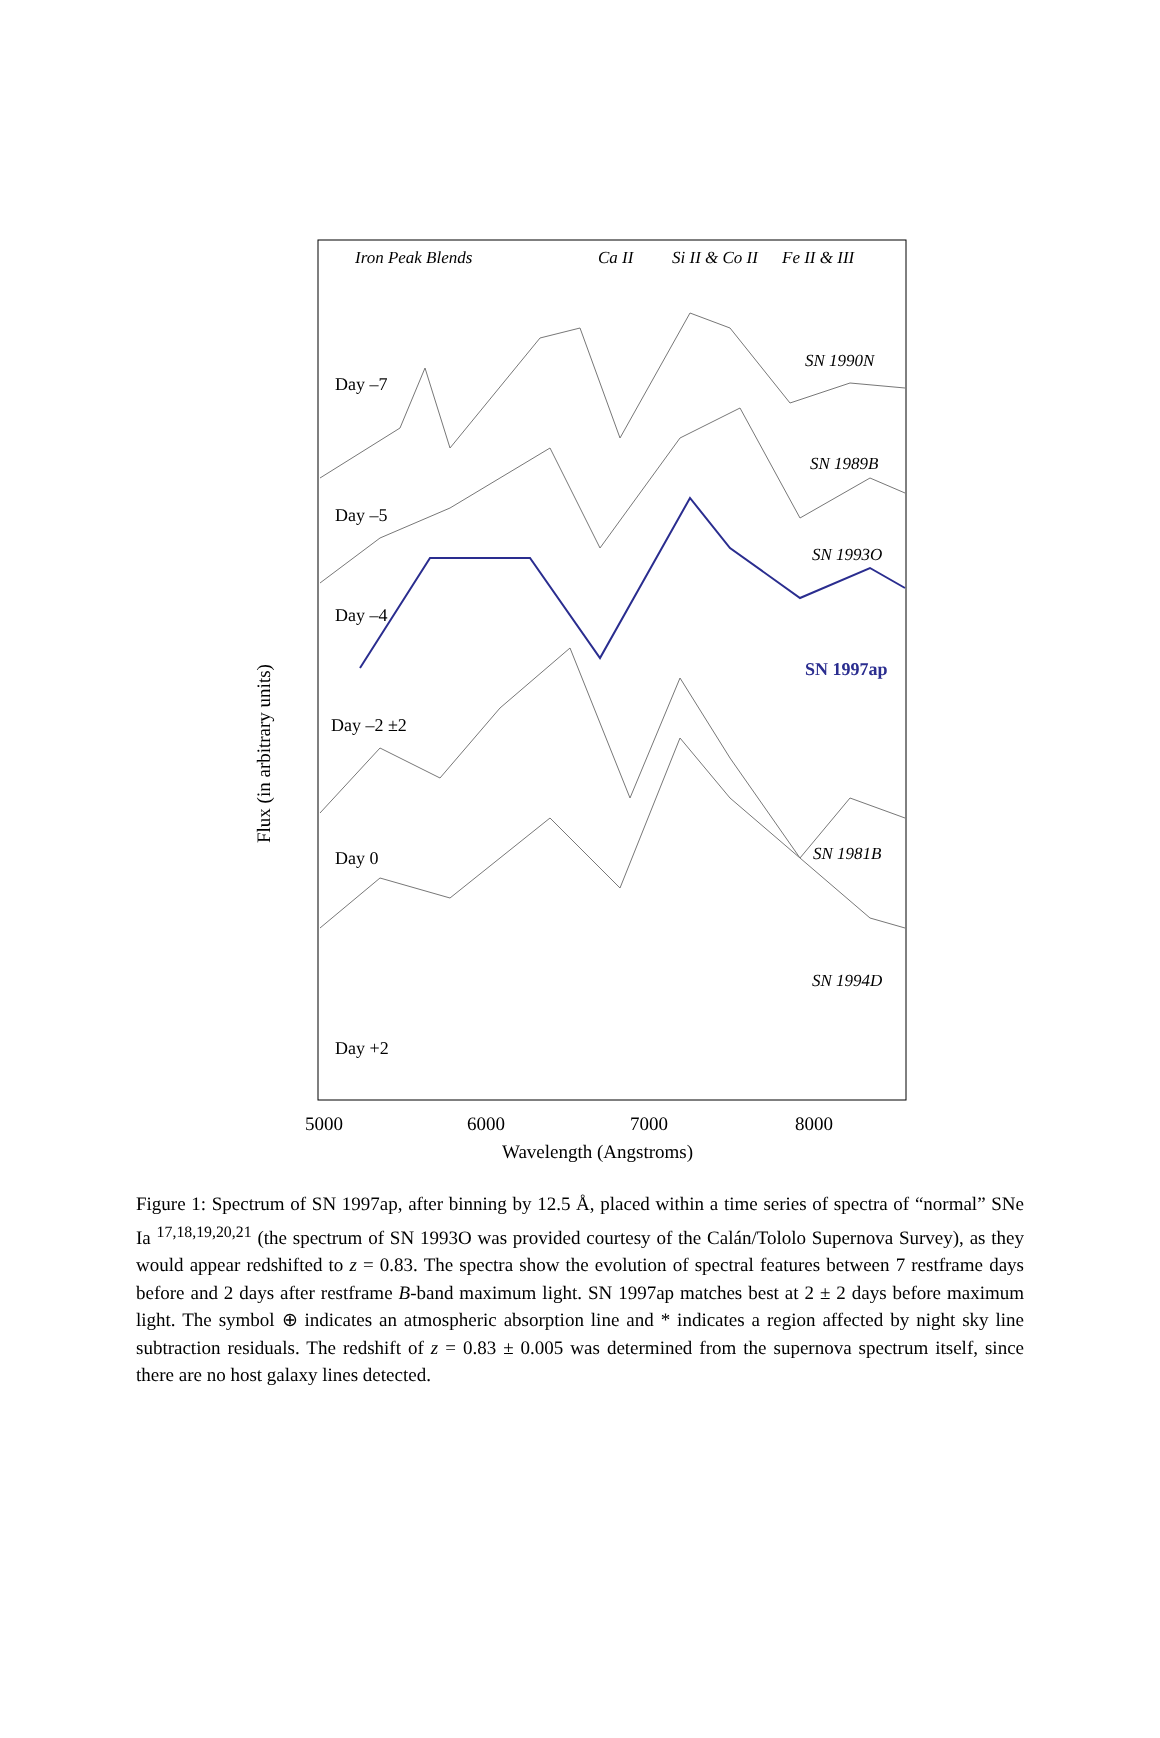Iron Peak Blends
Ca II
Si II & Co II
Fe II & III
SN 1990N
SN 1989B
SN 1993O
SN 1981B
SN 1994D
SN 1997ap
Day –7
Day –5
Day –4
Day –2 ±2
Day 0
Day +2
5000
6000
7000
8000
Wavelength (Angstroms)
Flux (in arbitrary units)
Figure 1: Spectrum of SN 1997ap, after binning by 12.5 Å, placed within a time series of spectra of “normal” SNe Ia <sup>17,18,19,20,21</sup> (the spectrum of SN 1993O was provided courtesy of the Calán/Tololo Supernova Survey), as they would appear redshifted to z = 0.83. The spectra show the evolution of spectral features between 7 restframe days before and 2 days after restframe B-band maximum light. SN 1997ap matches best at 2 ± 2 days before maximum light. The symbol ⊕ indicates an atmospheric absorption line and * indicates a region affected by night sky line subtraction residuals. The redshift of z = 0.83 ± 0.005 was determined from the supernova spectrum itself, since there are no host galaxy lines detected.